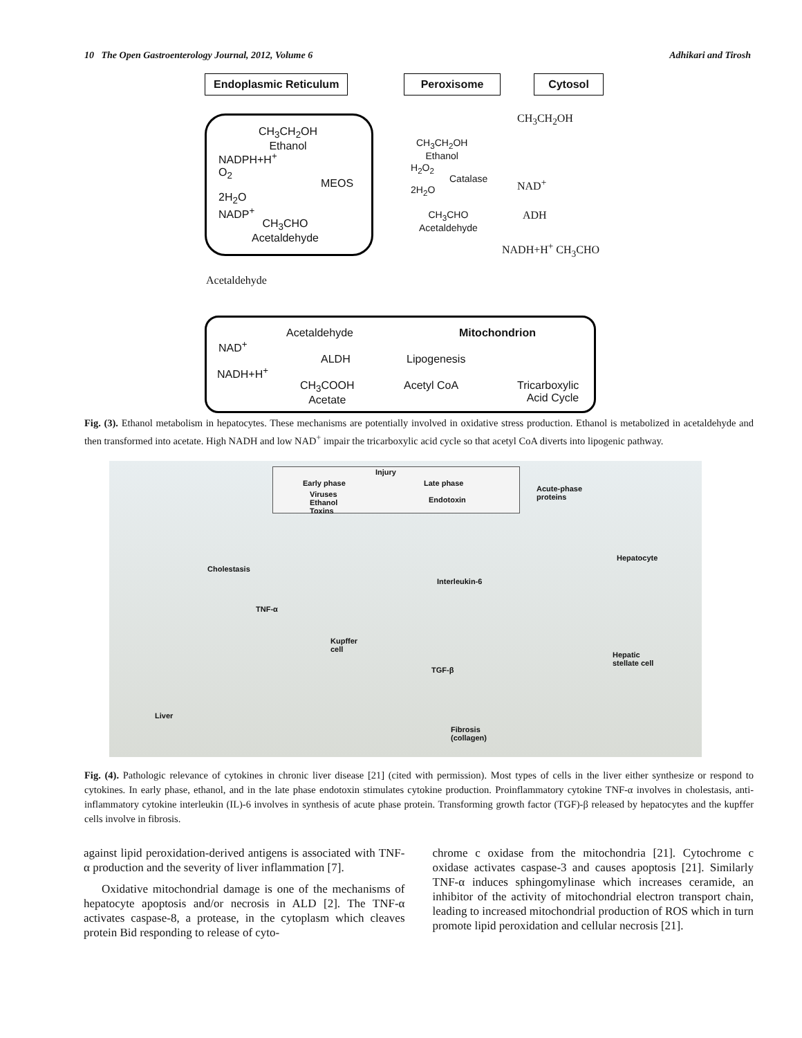10 The Open Gastroenterology Journal, 2012, Volume 6 Adhikari and Tirosh
Endoplasmic Reticulum Peroxisome Cytosol
CH<sub>3</sub>CH<sub>2</sub>OH
Ethanol
NADPH+H<sup>+</sup>
O<sub>2</sub>
MEOS
2H<sub>2</sub>O
NADP<sup>+</sup>
CH<sub>3</sub>CHO
Acetaldehyde
CH<sub>3</sub>CH<sub>2</sub>OH
Ethanol
H<sub>2</sub>O<sub>2</sub>
Catalase
2H<sub>2</sub>O
CH<sub>3</sub>CHO
Acetaldehyde
CH<sub>3</sub>CH<sub>2</sub>OH
NAD<sup>+</sup>
ADH
NADH+H<sup>+</sup> CH<sub>3</sub>CHO
Acetaldehyde
Acetaldehyde Mitochondrion
NAD<sup>+</sup>
ALDH Lipogenesis
NADH+H<sup>+</sup>
CH<sub>3</sub>COOH
Acetate
Acetyl CoA
Tricarboxylic
Acid Cycle
Fig. (3). Ethanol metabolism in hepatocytes. These mechanisms are potentially involved in oxidative stress production. Ethanol is metabolized in acetaldehyde and then transformed into acetate. High NADH and low NAD<sup>+</sup> impair the tricarboxylic acid cycle so that acetyl CoA diverts into lipogenic pathway.
Injury
Early phase Late phase
Viruses
Ethanol
Toxins
Endotoxin
Acute-phase
proteins
Hepatocyte
Cholestasis
Interleukin-6
TNF-α
Kupffer
cell
Hepatic
stellate cell
TGF-β
Liver
Fibrosis
(collagen)
Fig. (4). Pathologic relevance of cytokines in chronic liver disease [21] (cited with permission). Most types of cells in the liver either synthesize or respond to cytokines. In early phase, ethanol, and in the late phase endotoxin stimulates cytokine production. Proinflammatory cytokine TNF-α involves in cholestasis, anti-inflammatory cytokine interleukin (IL)-6 involves in synthesis of acute phase protein. Transforming growth factor (TGF)-β released by hepatocytes and the kupffer cells involve in fibrosis.
against lipid peroxidation-derived antigens is associated with TNF-α production and the severity of liver inflammation [7].
Oxidative mitochondrial damage is one of the mechanisms of hepatocyte apoptosis and/or necrosis in ALD [2]. The TNF-α activates caspase-8, a protease, in the cytoplasm which cleaves protein Bid responding to release of cyto-
chrome c oxidase from the mitochondria [21]. Cytochrome c oxidase activates caspase-3 and causes apoptosis [21]. Similarly TNF-α induces sphingomylinase which increases ceramide, an inhibitor of the activity of mitochondrial electron transport chain, leading to increased mitochondrial production of ROS which in turn promote lipid peroxidation and cellular necrosis [21].